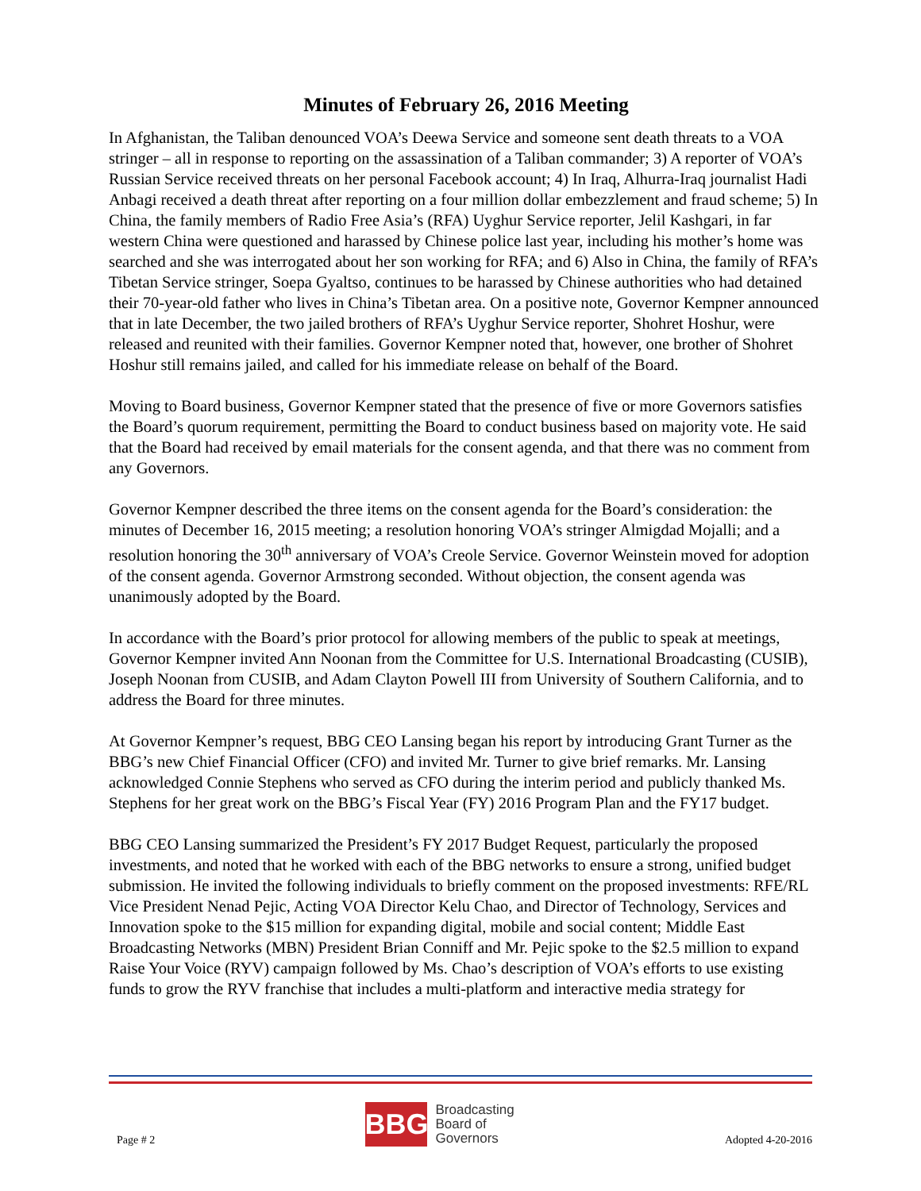Minutes of February 26, 2016 Meeting
In Afghanistan, the Taliban denounced VOA’s Deewa Service and someone sent death threats to a VOA stringer – all in response to reporting on the assassination of a Taliban commander; 3) A reporter of VOA’s Russian Service received threats on her personal Facebook account; 4) In Iraq, Alhurra-Iraq journalist Hadi Anbagi received a death threat after reporting on a four million dollar embezzlement and fraud scheme; 5) In China, the family members of Radio Free Asia’s (RFA) Uyghur Service reporter, Jelil Kashgari, in far western China were questioned and harassed by Chinese police last year, including his mother’s home was searched and she was interrogated about her son working for RFA; and 6) Also in China, the family of RFA’s Tibetan Service stringer, Soepa Gyaltso, continues to be harassed by Chinese authorities who had detained their 70-year-old father who lives in China’s Tibetan area. On a positive note, Governor Kempner announced that in late December, the two jailed brothers of RFA’s Uyghur Service reporter, Shohret Hoshur, were released and reunited with their families. Governor Kempner noted that, however, one brother of Shohret Hoshur still remains jailed, and called for his immediate release on behalf of the Board.
Moving to Board business, Governor Kempner stated that the presence of five or more Governors satisfies the Board’s quorum requirement, permitting the Board to conduct business based on majority vote. He said that the Board had received by email materials for the consent agenda, and that there was no comment from any Governors.
Governor Kempner described the three items on the consent agenda for the Board’s consideration: the minutes of December 16, 2015 meeting; a resolution honoring VOA’s stringer Almigdad Mojalli; and a resolution honoring the 30<sup>th</sup> anniversary of VOA’s Creole Service. Governor Weinstein moved for adoption of the consent agenda. Governor Armstrong seconded. Without objection, the consent agenda was unanimously adopted by the Board.
In accordance with the Board’s prior protocol for allowing members of the public to speak at meetings, Governor Kempner invited Ann Noonan from the Committee for U.S. International Broadcasting (CUSIB), Joseph Noonan from CUSIB, and Adam Clayton Powell III from University of Southern California, and to address the Board for three minutes.
At Governor Kempner’s request, BBG CEO Lansing began his report by introducing Grant Turner as the BBG’s new Chief Financial Officer (CFO) and invited Mr. Turner to give brief remarks. Mr. Lansing acknowledged Connie Stephens who served as CFO during the interim period and publicly thanked Ms. Stephens for her great work on the BBG’s Fiscal Year (FY) 2016 Program Plan and the FY17 budget.
BBG CEO Lansing summarized the President’s FY 2017 Budget Request, particularly the proposed investments, and noted that he worked with each of the BBG networks to ensure a strong, unified budget submission. He invited the following individuals to briefly comment on the proposed investments: RFE/RL Vice President Nenad Pejic, Acting VOA Director Kelu Chao, and Director of Technology, Services and Innovation spoke to the $15 million for expanding digital, mobile and social content; Middle East Broadcasting Networks (MBN) President Brian Conniff and Mr. Pejic spoke to the $2.5 million to expand Raise Your Voice (RYV) campaign followed by Ms. Chao’s description of VOA’s efforts to use existing funds to grow the RYV franchise that includes a multi-platform and interactive media strategy for
Page # 2
BBG
Broadcasting
Board of
Governors
Adopted 4-20-2016